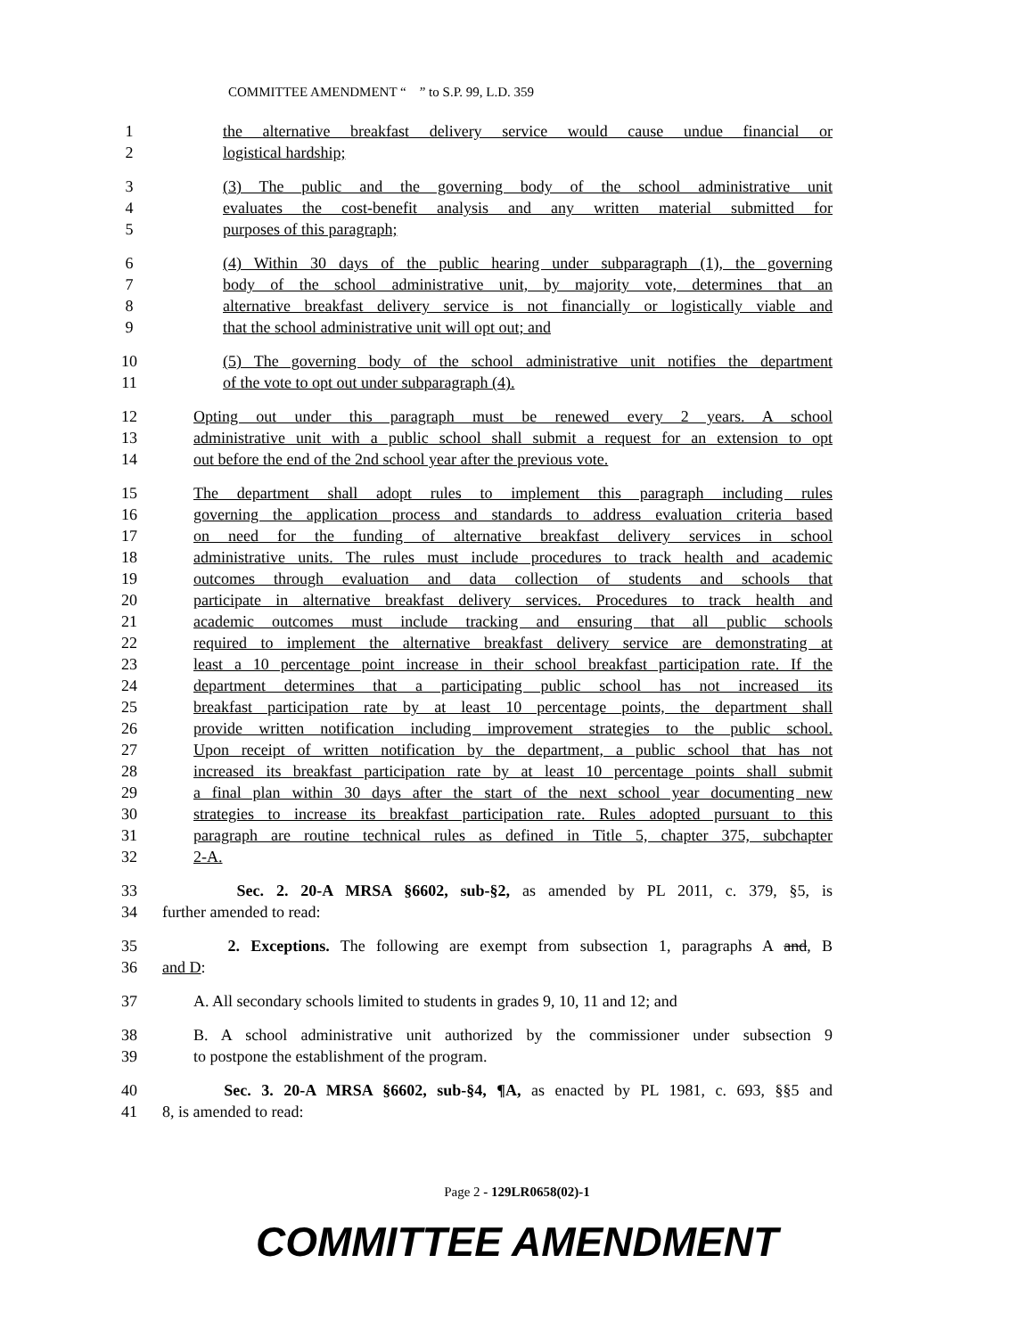COMMITTEE AMENDMENT “ ” to S.P. 99, L.D. 359
1 the alternative breakfast delivery service would cause undue financial or
2 logistical hardship;
3 (3) The public and the governing body of the school administrative unit
4 evaluates the cost-benefit analysis and any written material submitted for
5 purposes of this paragraph;
6 (4) Within 30 days of the public hearing under subparagraph (1), the governing
7 body of the school administrative unit, by majority vote, determines that an
8 alternative breakfast delivery service is not financially or logistically viable and
9 that the school administrative unit will opt out; and
10 (5) The governing body of the school administrative unit notifies the department
11 of the vote to opt out under subparagraph (4).
12 Opting out under this paragraph must be renewed every 2 years. A school
13 administrative unit with a public school shall submit a request for an extension to opt
14 out before the end of the 2nd school year after the previous vote.
15 The department shall adopt rules to implement this paragraph including rules
16 governing the application process and standards to address evaluation criteria based
17 on need for the funding of alternative breakfast delivery services in school
18 administrative units. The rules must include procedures to track health and academic
19 outcomes through evaluation and data collection of students and schools that
20 participate in alternative breakfast delivery services. Procedures to track health and
21 academic outcomes must include tracking and ensuring that all public schools
22 required to implement the alternative breakfast delivery service are demonstrating at
23 least a 10 percentage point increase in their school breakfast participation rate. If the
24 department determines that a participating public school has not increased its
25 breakfast participation rate by at least 10 percentage points, the department shall
26 provide written notification including improvement strategies to the public school.
27 Upon receipt of written notification by the department, a public school that has not
28 increased its breakfast participation rate by at least 10 percentage points shall submit
29 a final plan within 30 days after the start of the next school year documenting new
30 strategies to increase its breakfast participation rate. Rules adopted pursuant to this
31 paragraph are routine technical rules as defined in Title 5, chapter 375, subchapter
32 2-A.
33 Sec. 2. 20-A MRSA §6602, sub-§2, as amended by PL 2011, c. 379, §5, is
34 further amended to read:
35 2. Exceptions. The following are exempt from subsection 1, paragraphs A and, B
36 and D:
37 A. All secondary schools limited to students in grades 9, 10, 11 and 12; and
38 B. A school administrative unit authorized by the commissioner under subsection 9
39 to postpone the establishment of the program.
40 Sec. 3. 20-A MRSA §6602, sub-§4, ¶A, as enacted by PL 1981, c. 693, §§5 and
41 8, is amended to read:
Page 2 - 129LR0658(02)-1
COMMITTEE AMENDMENT